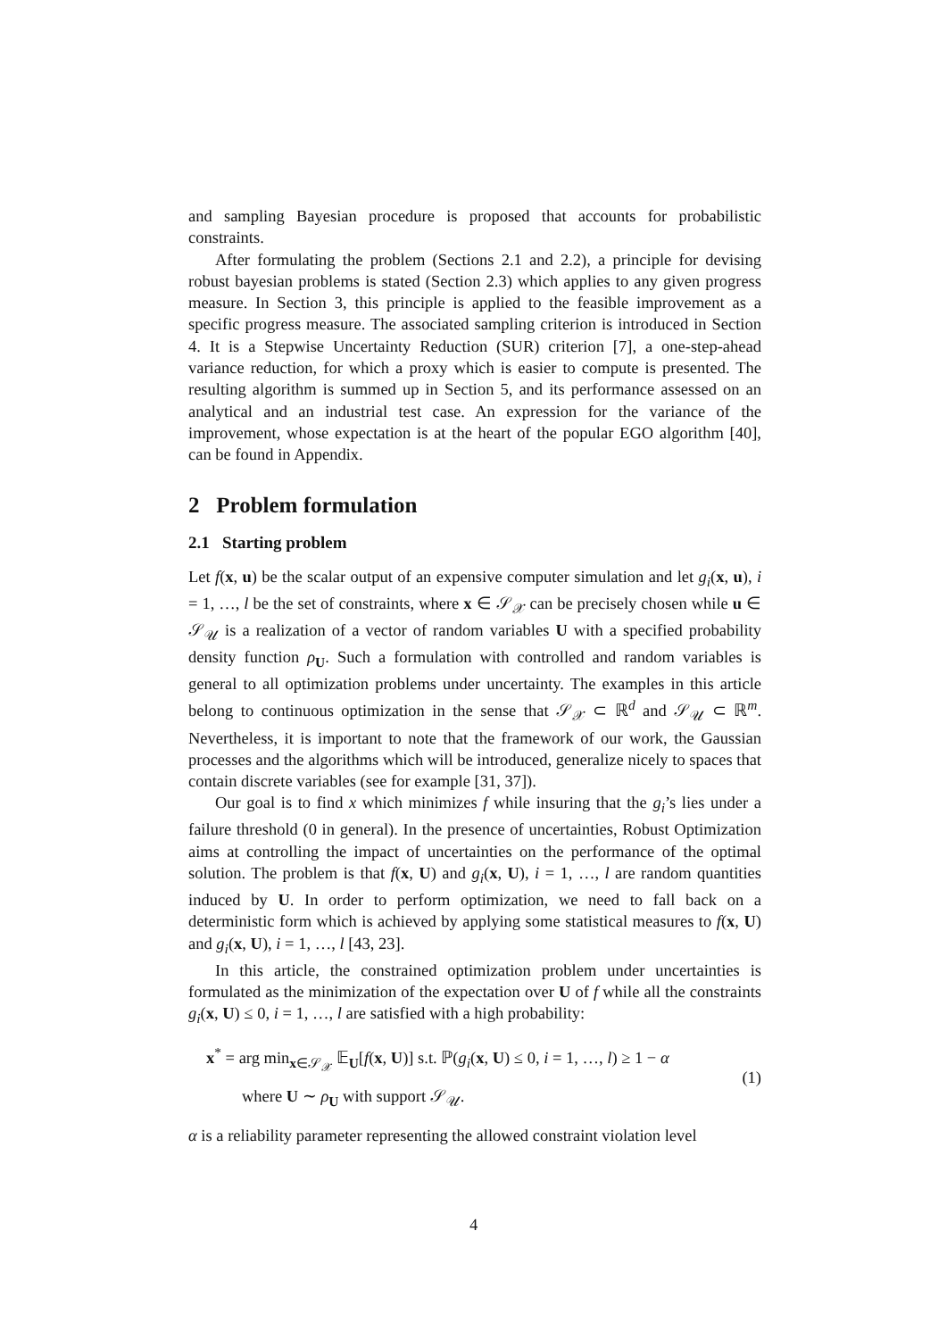and sampling Bayesian procedure is proposed that accounts for probabilistic constraints.
After formulating the problem (Sections 2.1 and 2.2), a principle for devising robust bayesian problems is stated (Section 2.3) which applies to any given progress measure. In Section 3, this principle is applied to the feasible improvement as a specific progress measure. The associated sampling criterion is introduced in Section 4. It is a Stepwise Uncertainty Reduction (SUR) criterion [7], a one-step-ahead variance reduction, for which a proxy which is easier to compute is presented. The resulting algorithm is summed up in Section 5, and its performance assessed on an analytical and an industrial test case. An expression for the variance of the improvement, whose expectation is at the heart of the popular EGO algorithm [40], can be found in Appendix.
2 Problem formulation
2.1 Starting problem
Let f(x, u) be the scalar output of an expensive computer simulation and let g<sub>i</sub>(x, u), i = 1, …, l be the set of constraints, where x ∈ 𝒮<sub>𝒳</sub> can be precisely chosen while u ∈ 𝒮<sub>𝒰</sub> is a realization of a vector of random variables U with a specified probability density function ρ<sub>U</sub>. Such a formulation with controlled and random variables is general to all optimization problems under uncertainty. The examples in this article belong to continuous optimization in the sense that 𝒮<sub>𝒳</sub> ⊂ ℝ<sup>d</sup> and 𝒮<sub>𝒰</sub> ⊂ ℝ<sup>m</sup>. Nevertheless, it is important to note that the framework of our work, the Gaussian processes and the algorithms which will be introduced, generalize nicely to spaces that contain discrete variables (see for example [31, 37]).
Our goal is to find x which minimizes f while insuring that the g<sub>i</sub>’s lies under a failure threshold (0 in general). In the presence of uncertainties, Robust Optimization aims at controlling the impact of uncertainties on the performance of the optimal solution. The problem is that f(x, U) and g<sub>i</sub>(x, U), i = 1, …, l are random quantities induced by U. In order to perform optimization, we need to fall back on a deterministic form which is achieved by applying some statistical measures to f(x, U) and g<sub>i</sub>(x, U), i = 1, …, l [43, 23].
In this article, the constrained optimization problem under uncertainties is formulated as the minimization of the expectation over U of f while all the constraints g<sub>i</sub>(x, U) ≤ 0, i = 1, …, l are satisfied with a high probability:
x<sup>*</sup> = arg min<sub>x∈𝒮<sub>𝒳</sub></sub> 𝔼<sub>U</sub>[f(x, U)] s.t. ℙ(g<sub>i</sub>(x, U) ≤ 0, i = 1, …, l) ≥ 1 − α
where U ∼ ρ<sub>U</sub> with support 𝒮<sub>𝒰</sub>.
(1)
α is a reliability parameter representing the allowed constraint violation level
4